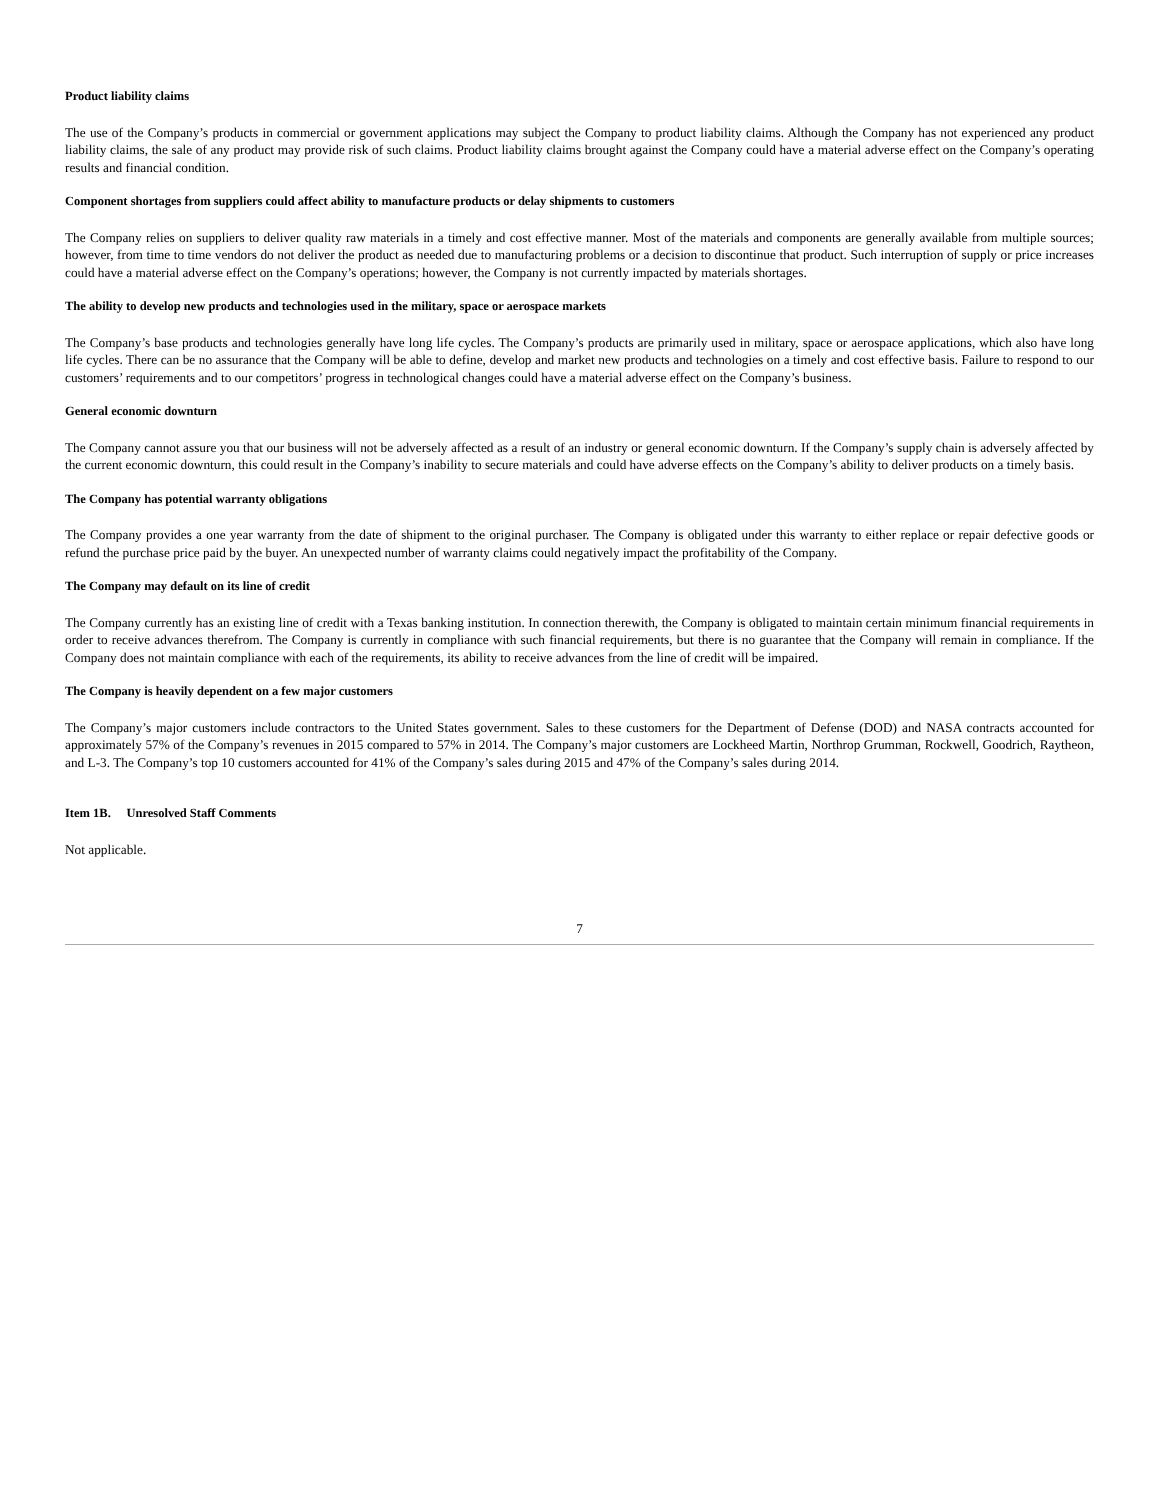Product liability claims
The use of the Company’s products in commercial or government applications may subject the Company to product liability claims. Although the Company has not experienced any product liability claims, the sale of any product may provide risk of such claims. Product liability claims brought against the Company could have a material adverse effect on the Company’s operating results and financial condition.
Component shortages from suppliers could affect ability to manufacture products or delay shipments to customers
The Company relies on suppliers to deliver quality raw materials in a timely and cost effective manner. Most of the materials and components are generally available from multiple sources; however, from time to time vendors do not deliver the product as needed due to manufacturing problems or a decision to discontinue that product. Such interruption of supply or price increases could have a material adverse effect on the Company’s operations; however, the Company is not currently impacted by materials shortages.
The ability to develop new products and technologies used in the military, space or aerospace markets
The Company’s base products and technologies generally have long life cycles. The Company’s products are primarily used in military, space or aerospace applications, which also have long life cycles. There can be no assurance that the Company will be able to define, develop and market new products and technologies on a timely and cost effective basis. Failure to respond to our customers’ requirements and to our competitors’ progress in technological changes could have a material adverse effect on the Company’s business.
General economic downturn
The Company cannot assure you that our business will not be adversely affected as a result of an industry or general economic downturn. If the Company’s supply chain is adversely affected by the current economic downturn, this could result in the Company’s inability to secure materials and could have adverse effects on the Company’s ability to deliver products on a timely basis.
The Company has potential warranty obligations
The Company provides a one year warranty from the date of shipment to the original purchaser. The Company is obligated under this warranty to either replace or repair defective goods or refund the purchase price paid by the buyer. An unexpected number of warranty claims could negatively impact the profitability of the Company.
The Company may default on its line of credit
The Company currently has an existing line of credit with a Texas banking institution. In connection therewith, the Company is obligated to maintain certain minimum financial requirements in order to receive advances therefrom. The Company is currently in compliance with such financial requirements, but there is no guarantee that the Company will remain in compliance. If the Company does not maintain compliance with each of the requirements, its ability to receive advances from the line of credit will be impaired.
The Company is heavily dependent on a few major customers
The Company’s major customers include contractors to the United States government. Sales to these customers for the Department of Defense (DOD) and NASA contracts accounted for approximately 57% of the Company’s revenues in 2015 compared to 57% in 2014. The Company’s major customers are Lockheed Martin, Northrop Grumman, Rockwell, Goodrich, Raytheon, and L-3. The Company’s top 10 customers accounted for 41% of the Company’s sales during 2015 and 47% of the Company’s sales during 2014.
Item 1B. Unresolved Staff Comments
Not applicable.
7